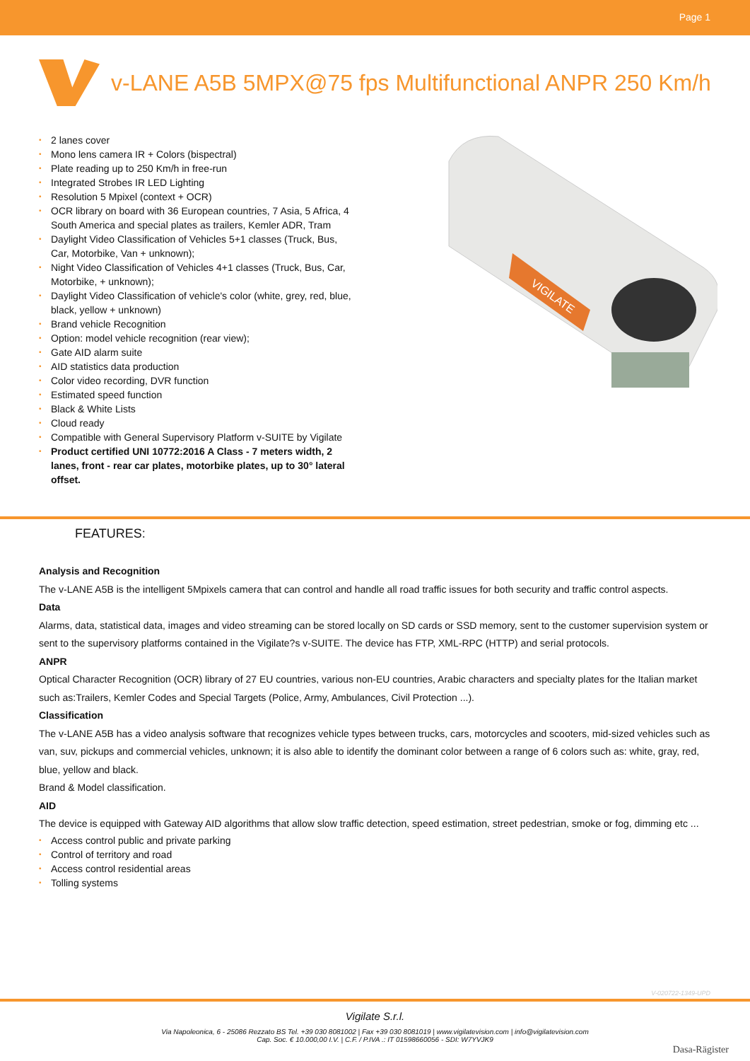Page 1
v-LANE A5B 5MPX@75 fps Multifunctional ANPR 250 Km/h
2 lanes cover
Mono lens camera IR + Colors (bispectral)
Plate reading up to 250 Km/h in free-run
Integrated Strobes IR LED Lighting
Resolution 5 Mpixel (context + OCR)
OCR library on board with 36 European countries, 7 Asia, 5 Africa, 4 South America and special plates as trailers, Kemler ADR, Tram
Daylight Video Classification of Vehicles 5+1 classes (Truck, Bus, Car, Motorbike, Van + unknown);
Night Video Classification of Vehicles 4+1 classes (Truck, Bus, Car, Motorbike, + unknown);
Daylight Video Classification of vehicle's color (white, grey, red, blue, black, yellow + unknown)
Brand vehicle Recognition
Option: model vehicle recognition (rear view);
Gate AID alarm suite
AID statistics data production
Color video recording, DVR function
Estimated speed function
Black & White Lists
Cloud ready
Compatible with General Supervisory Platform v-SUITE by Vigilate
Product certified UNI 10772:2016 A Class - 7 meters width, 2 lanes, front - rear car plates, motorbike plates, up to 30° lateral offset.
VIGILATE
FEATURES:
Analysis and Recognition
The v-LANE A5B is the intelligent 5Mpixels camera that can control and handle all road traffic issues for both security and traffic control aspects.
Data
Alarms, data, statistical data, images and video streaming can be stored locally on SD cards or SSD memory, sent to the customer supervision system or sent to the supervisory platforms contained in the Vigilate?s v-SUITE. The device has FTP, XML-RPC (HTTP) and serial protocols.
ANPR
Optical Character Recognition (OCR) library of 27 EU countries, various non-EU countries, Arabic characters and specialty plates for the Italian market such as:Trailers, Kemler Codes and Special Targets (Police, Army, Ambulances, Civil Protection ...).
Classification
The v-LANE A5B has a video analysis software that recognizes vehicle types between trucks, cars, motorcycles and scooters, mid-sized vehicles such as van, suv, pickups and commercial vehicles, unknown; it is also able to identify the dominant color between a range of 6 colors such as: white, gray, red, blue, yellow and black.
Brand & Model classification.
AID
The device is equipped with Gateway AID algorithms that allow slow traffic detection, speed estimation, street pedestrian, smoke or fog, dimming etc ...
Access control public and private parking
Control of territory and road
Access control residential areas
Tolling systems
V-020722-1349-UPD
Vigilate S.r.l.
Via Napoleonica, 6 - 25086 Rezzato BS Tel. +39 030 8081002 | Fax +39 030 8081019 | www.vigilatevision.com | info@vigilatevision.com
Cap. Soc. € 10.000,00 I.V. | C.F. / P.IVA .: IT 01598660056 - SDI: W7YVJK9
Dasa-Rägister